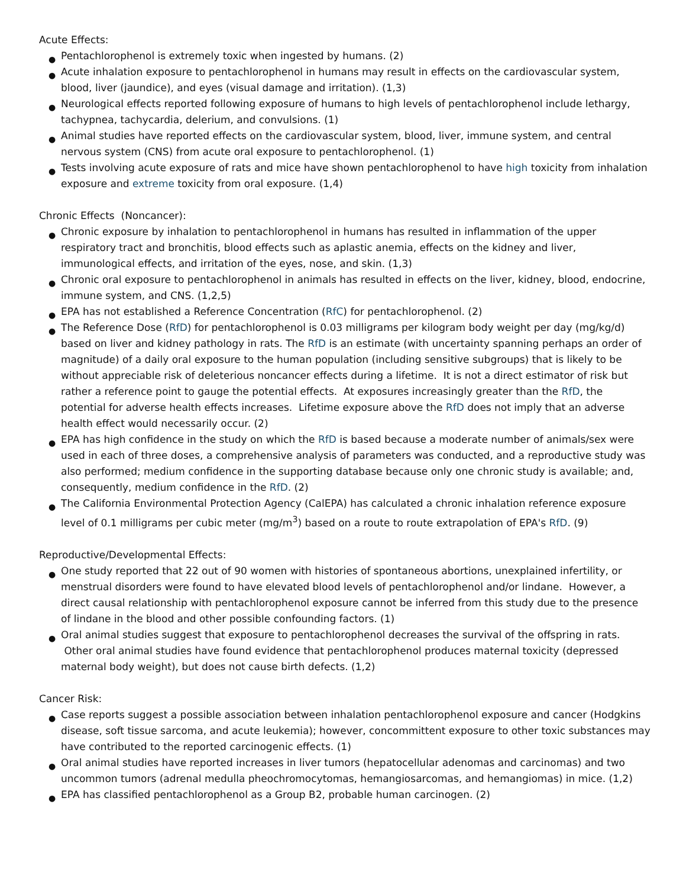Acute Effects:
● Pentachlorophenol is extremely toxic when ingested by humans. (2)
● Acute inhalation exposure to pentachlorophenol in humans may result in effects on the cardiovascular system, blood, liver (jaundice), and eyes (visual damage and irritation). (1,3)
● Neurological effects reported following exposure of humans to high levels of pentachlorophenol include lethargy, tachypnea, tachycardia, delerium, and convulsions. (1)
● Animal studies have reported effects on the cardiovascular system, blood, liver, immune system, and central nervous system (CNS) from acute oral exposure to pentachlorophenol. (1)
● Tests involving acute exposure of rats and mice have shown pentachlorophenol to have high toxicity from inhalation exposure and extreme toxicity from oral exposure. (1,4)
Chronic Effects (Noncancer):
● Chronic exposure by inhalation to pentachlorophenol in humans has resulted in inflammation of the upper respiratory tract and bronchitis, blood effects such as aplastic anemia, effects on the kidney and liver, immunological effects, and irritation of the eyes, nose, and skin. (1,3)
● Chronic oral exposure to pentachlorophenol in animals has resulted in effects on the liver, kidney, blood, endocrine, immune system, and CNS. (1,2,5)
● EPA has not established a Reference Concentration (RfC) for pentachlorophenol. (2)
● The Reference Dose (RfD) for pentachlorophenol is 0.03 milligrams per kilogram body weight per day (mg/kg/d) based on liver and kidney pathology in rats. The RfD is an estimate (with uncertainty spanning perhaps an order of magnitude) of a daily oral exposure to the human population (including sensitive subgroups) that is likely to be without appreciable risk of deleterious noncancer effects during a lifetime. It is not a direct estimator of risk but rather a reference point to gauge the potential effects. At exposures increasingly greater than the RfD, the potential for adverse health effects increases. Lifetime exposure above the RfD does not imply that an adverse health effect would necessarily occur. (2)
● EPA has high confidence in the study on which the RfD is based because a moderate number of animals/sex were used in each of three doses, a comprehensive analysis of parameters was conducted, and a reproductive study was also performed; medium confidence in the supporting database because only one chronic study is available; and, consequently, medium confidence in the RfD. (2)
● The California Environmental Protection Agency (CalEPA) has calculated a chronic inhalation reference exposure level of 0.1 milligrams per cubic meter (mg/m<sup>3</sup>) based on a route to route extrapolation of EPA's RfD. (9)
Reproductive/Developmental Effects:
● One study reported that 22 out of 90 women with histories of spontaneous abortions, unexplained infertility, or menstrual disorders were found to have elevated blood levels of pentachlorophenol and/or lindane. However, a direct causal relationship with pentachlorophenol exposure cannot be inferred from this study due to the presence of lindane in the blood and other possible confounding factors. (1)
● Oral animal studies suggest that exposure to pentachlorophenol decreases the survival of the offspring in rats. Other oral animal studies have found evidence that pentachlorophenol produces maternal toxicity (depressed maternal body weight), but does not cause birth defects. (1,2)
Cancer Risk:
● Case reports suggest a possible association between inhalation pentachlorophenol exposure and cancer (Hodgkins disease, soft tissue sarcoma, and acute leukemia); however, concommittent exposure to other toxic substances may have contributed to the reported carcinogenic effects. (1)
● Oral animal studies have reported increases in liver tumors (hepatocellular adenomas and carcinomas) and two uncommon tumors (adrenal medulla pheochromocytomas, hemangiosarcomas, and hemangiomas) in mice. (1,2)
● EPA has classified pentachlorophenol as a Group B2, probable human carcinogen. (2)